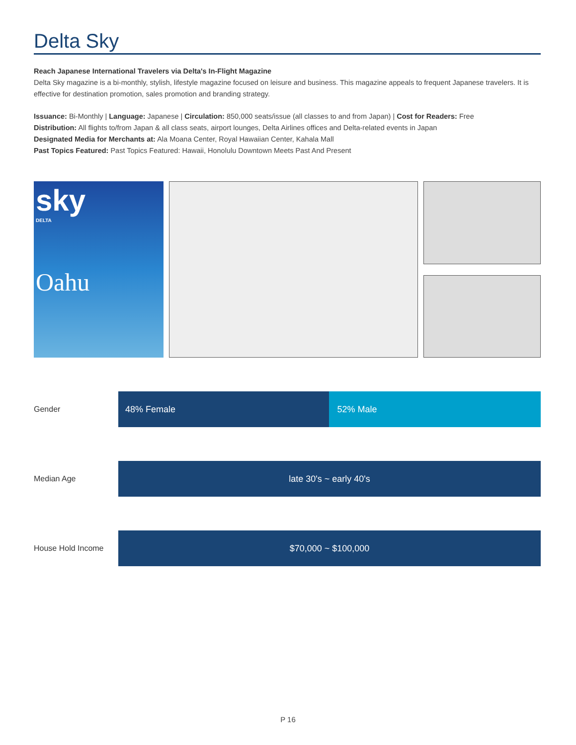Delta Sky
Reach Japanese International Travelers via Delta's In-Flight Magazine
Delta Sky magazine is a bi-monthly, stylish, lifestyle magazine focused on leisure and business. This magazine appeals to frequent Japanese travelers. It is effective for destination promotion, sales promotion and branding strategy.
Issuance: Bi-Monthly | Language: Japanese | Circulation: 850,000 seats/issue (all classes to and from Japan) | Cost for Readers: Free
Distribution: All flights to/from Japan & all class seats, airport lounges, Delta Airlines offices and Delta-related events in Japan
Designated Media for Merchants at: Ala Moana Center, Royal Hawaiian Center, Kahala Mall
Past Topics Featured: Past Topics Featured: Hawaii, Honolulu Downtown Meets Past And Present
sky
DELTA
Oahu
Gender
48% Female 52% Male
Median Age
late 30's ~ early 40's
House Hold Income
$70,000 ~ $100,000
P 16